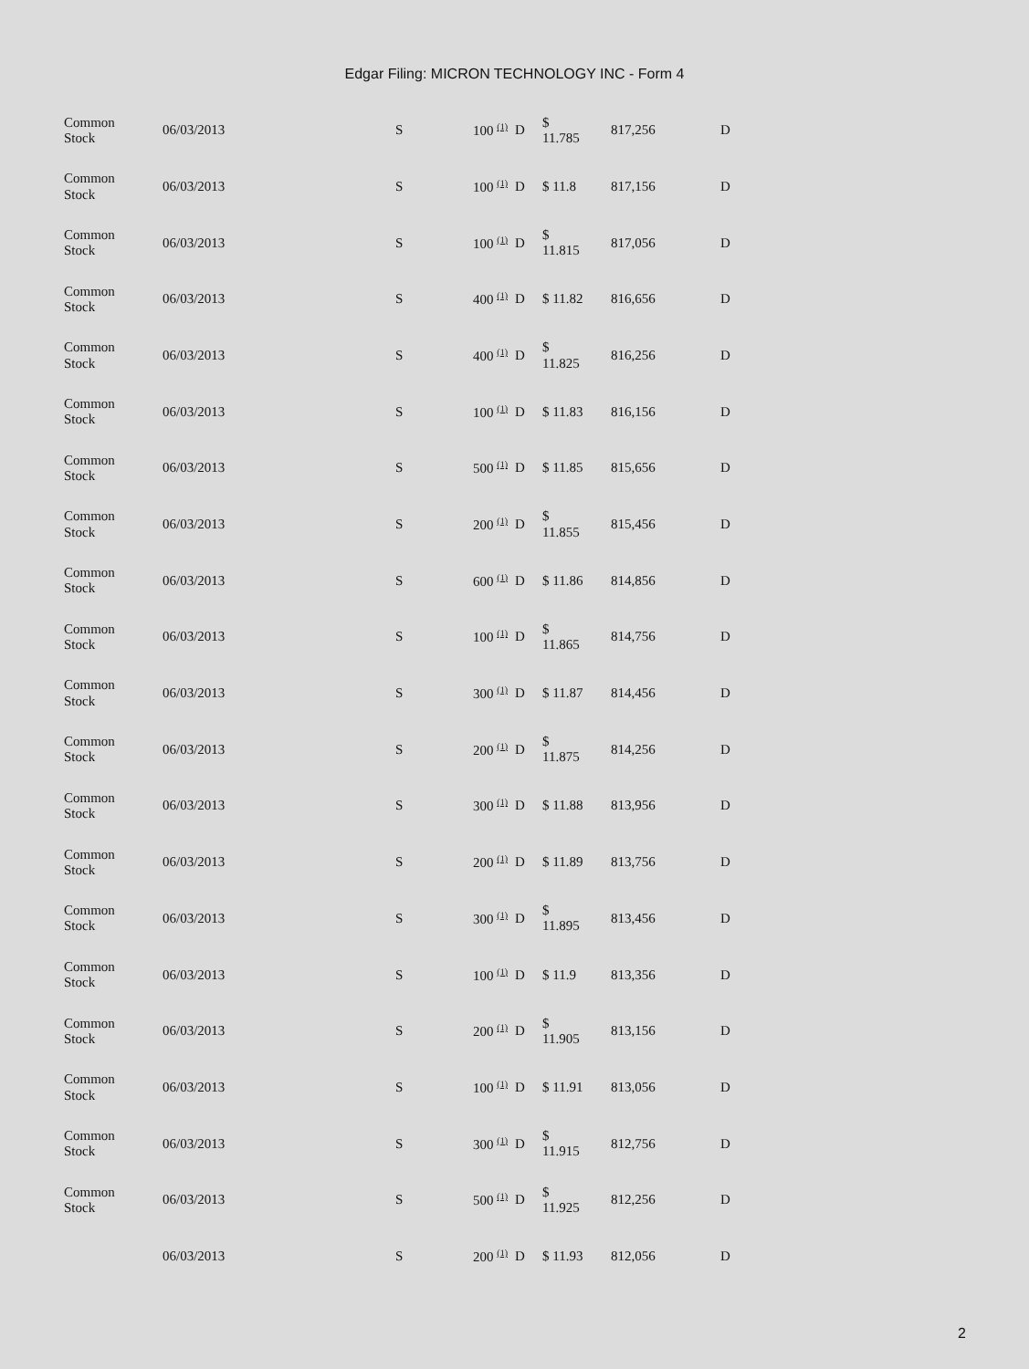Edgar Filing: MICRON TECHNOLOGY INC - Form 4
| Common Stock | 06/03/2013 | S | 100 <sup>(1)</sup> | D | $ 11.785 | 817,256 | D |
| Common Stock | 06/03/2013 | S | 100 <sup>(1)</sup> | D | $ 11.8 | 817,156 | D |
| Common Stock | 06/03/2013 | S | 100 <sup>(1)</sup> | D | $ 11.815 | 817,056 | D |
| Common Stock | 06/03/2013 | S | 400 <sup>(1)</sup> | D | $ 11.82 | 816,656 | D |
| Common Stock | 06/03/2013 | S | 400 <sup>(1)</sup> | D | $ 11.825 | 816,256 | D |
| Common Stock | 06/03/2013 | S | 100 <sup>(1)</sup> | D | $ 11.83 | 816,156 | D |
| Common Stock | 06/03/2013 | S | 500 <sup>(1)</sup> | D | $ 11.85 | 815,656 | D |
| Common Stock | 06/03/2013 | S | 200 <sup>(1)</sup> | D | $ 11.855 | 815,456 | D |
| Common Stock | 06/03/2013 | S | 600 <sup>(1)</sup> | D | $ 11.86 | 814,856 | D |
| Common Stock | 06/03/2013 | S | 100 <sup>(1)</sup> | D | $ 11.865 | 814,756 | D |
| Common Stock | 06/03/2013 | S | 300 <sup>(1)</sup> | D | $ 11.87 | 814,456 | D |
| Common Stock | 06/03/2013 | S | 200 <sup>(1)</sup> | D | $ 11.875 | 814,256 | D |
| Common Stock | 06/03/2013 | S | 300 <sup>(1)</sup> | D | $ 11.88 | 813,956 | D |
| Common Stock | 06/03/2013 | S | 200 <sup>(1)</sup> | D | $ 11.89 | 813,756 | D |
| Common Stock | 06/03/2013 | S | 300 <sup>(1)</sup> | D | $ 11.895 | 813,456 | D |
| Common Stock | 06/03/2013 | S | 100 <sup>(1)</sup> | D | $ 11.9 | 813,356 | D |
| Common Stock | 06/03/2013 | S | 200 <sup>(1)</sup> | D | $ 11.905 | 813,156 | D |
| Common Stock | 06/03/2013 | S | 100 <sup>(1)</sup> | D | $ 11.91 | 813,056 | D |
| Common Stock | 06/03/2013 | S | 300 <sup>(1)</sup> | D | $ 11.915 | 812,756 | D |
| Common Stock | 06/03/2013 | S | 500 <sup>(1)</sup> | D | $ 11.925 | 812,256 | D |
| | 06/03/2013 | S | 200 <sup>(1)</sup> | D | $ 11.93 | 812,056 | D |
2